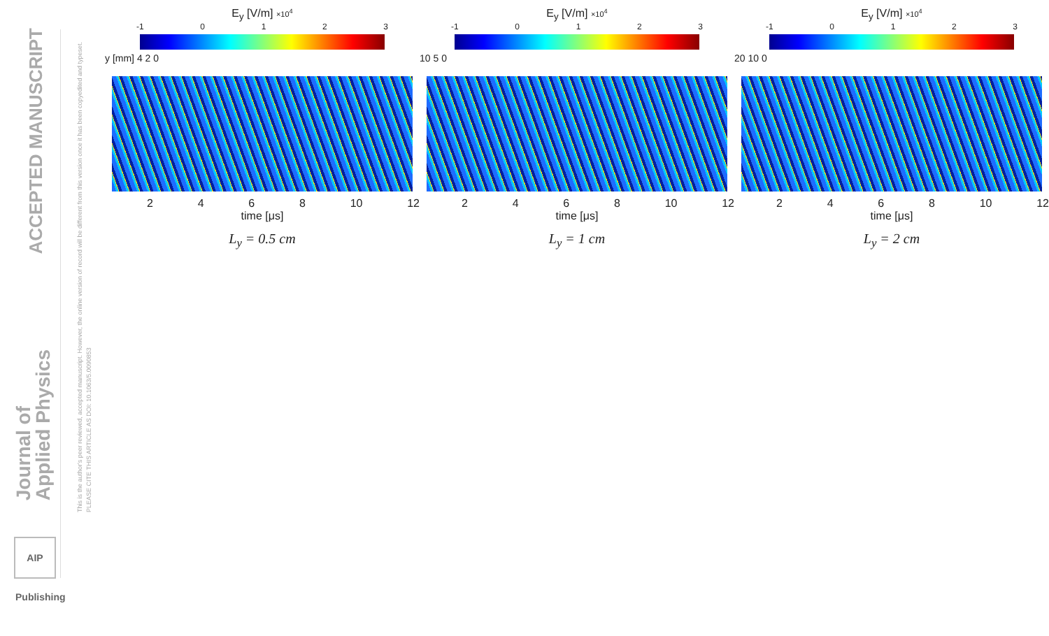ACCEPTED MANUSCRIPT
Journal of
Applied Physics
AIP Publishing
This is the author's peer reviewed, accepted manuscript. However, the online version of record will be different from this version once it has been copyedited and typeset.
PLEASE CITE THIS ARTICLE AS DOI: 10.1063/5.0090853
E<sub>y</sub> [V/m] ×10<sup>4</sup>
-1 0 1 2 3
y [mm] 4 2 0
2 4 6 8 10 12
time [μs]
L<sub>y</sub> = 0.5 cm
E<sub>y</sub> [V/m] ×10<sup>4</sup>
-1 0 1 2 3
10 5 0
2 4 6 8 10 12
time [μs]
L<sub>y</sub> = 1 cm
E<sub>y</sub> [V/m] ×10<sup>4</sup>
-1 0 1 2 3
20 10 0
2 4 6 8 10 12
time [μs]
L<sub>y</sub> = 2 cm